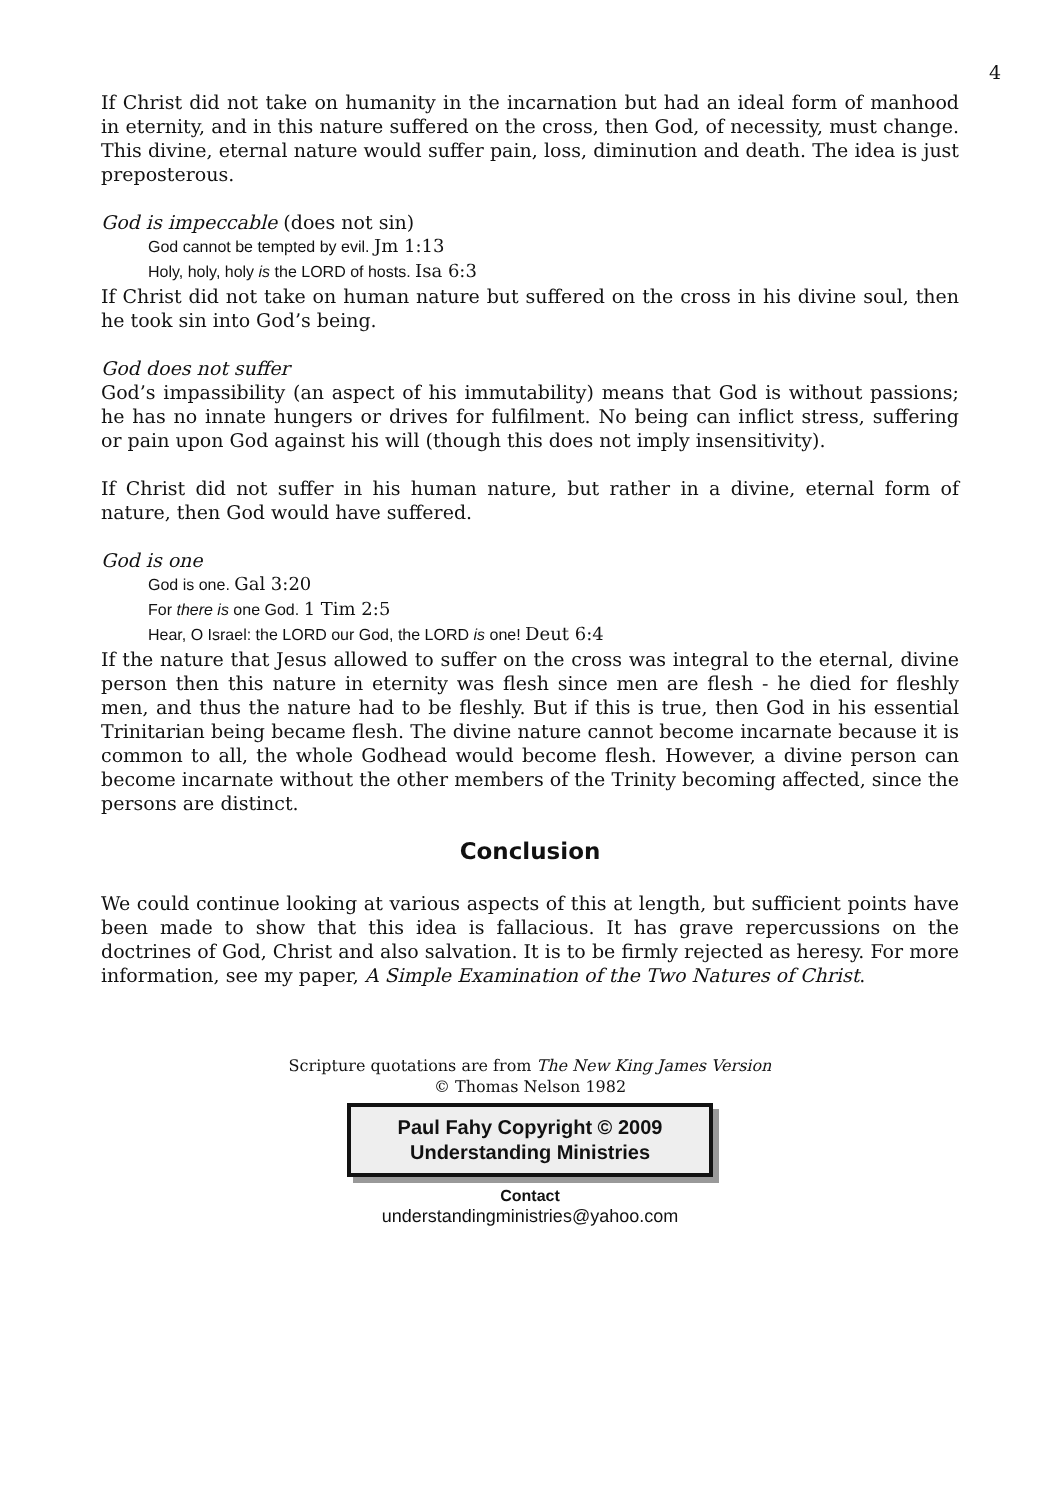4
If Christ did not take on humanity in the incarnation but had an ideal form of manhood in eternity, and in this nature suffered on the cross, then God, of necessity, must change. This divine, eternal nature would suffer pain, loss, diminution and death. The idea is just preposterous.
God is impeccable (does not sin)
God cannot be tempted by evil. Jm 1:13
Holy, holy, holy is the LORD of hosts. Isa 6:3
If Christ did not take on human nature but suffered on the cross in his divine soul, then he took sin into God’s being.
God does not suffer
God’s impassibility (an aspect of his immutability) means that God is without passions; he has no innate hungers or drives for fulfilment. No being can inflict stress, suffering or pain upon God against his will (though this does not imply insensitivity).
If Christ did not suffer in his human nature, but rather in a divine, eternal form of nature, then God would have suffered.
God is one
God is one. Gal 3:20
For there is one God. 1 Tim 2:5
Hear, O Israel: the LORD our God, the LORD is one! Deut 6:4
If the nature that Jesus allowed to suffer on the cross was integral to the eternal, divine person then this nature in eternity was flesh since men are flesh - he died for fleshly men, and thus the nature had to be fleshly. But if this is true, then God in his essential Trinitarian being became flesh. The divine nature cannot become incarnate because it is common to all, the whole Godhead would become flesh. However, a divine person can become incarnate without the other members of the Trinity becoming affected, since the persons are distinct.
Conclusion
We could continue looking at various aspects of this at length, but sufficient points have been made to show that this idea is fallacious. It has grave repercussions on the doctrines of God, Christ and also salvation. It is to be firmly rejected as heresy. For more information, see my paper, A Simple Examination of the Two Natures of Christ.
Scripture quotations are from The New King James Version
© Thomas Nelson 1982
Paul Fahy Copyright © 2009
Understanding Ministries
Contact
understandingministries@yahoo.com